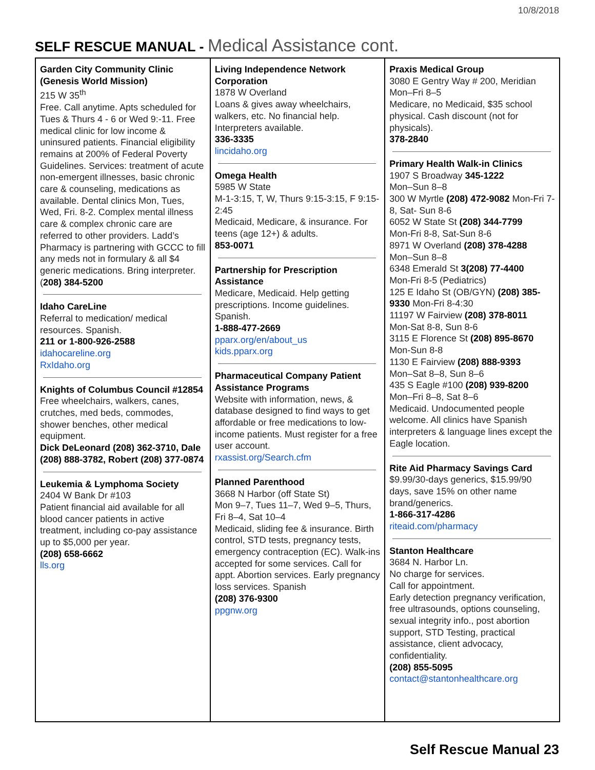10/8/2018
SELF RESCUE MANUAL - Medical Assistance cont.
| Garden City Community Clinic (Genesis World Mission) 215 W 35<sup>th</sup> Free. Call anytime. Apts scheduled for Tues & Thurs 4 - 6 or Wed 9:-11. Free medical clinic for low income & uninsured patients. Financial eligibility remains at 200% of Federal Poverty Guidelines. Services: treatment of acute non-emergent illnesses, basic chronic care & counseling, medications as available. Dental clinics Mon, Tues, Wed, Fri. 8-2. Complex mental illness care & complex chronic care are referred to other providers. Ladd’s Pharmacy is partnering with GCCC to fill any meds not in formulary & all $4 generic medications. Bring interpreter. ( 208) 384-5200 Idaho CareLine Referral to medication/ medical resources. Spanish. 211 or 1-800-926-2588 idahocareline.org RxIdaho.org Knights of Columbus Council #12854 Free wheelchairs, walkers, canes, crutches, med beds, commodes, shower benches, other medical equipment. Dick DeLeonard (208) 362-3710, Dale (208) 888-3782, Robert (208) 377-0874 Leukemia & Lymphoma Society 2404 W Bank Dr #103 Patient financial aid available for all blood cancer patients in active treatment, including co-pay assistance up to $5,000 per year. (208) 658-6662 lls.org | Living Independence Network Corporation 1878 W Overland Loans & gives away wheelchairs, walkers, etc. No financial help. Interpreters available. 336-3335 lincidaho.org Omega Health 5985 W State M-1-3:15, T, W, Thurs 9:15-3:15, F 9:15-2:45 Medicaid, Medicare, & insurance. For teens (age 12+) & adults. 853-0071 Partnership for Prescription Assistance Medicare, Medicaid. Help getting prescriptions. Income guidelines. Spanish. 1-888-477-2669 pparx.org/en/about_us kids.pparx.org Pharmaceutical Company Patient Assistance Programs Website with information, news, & database designed to find ways to get affordable or free medications to low-income patients. Must register for a free user account. rxassist.org/Search.cfm Planned Parenthood 3668 N Harbor (off State St) Mon 9–7, Tues 11–7, Wed 9–5, Thurs, Fri 8–4, Sat 10–4 Medicaid, sliding fee & insurance. Birth control, STD tests, pregnancy tests, emergency contraception (EC). Walk-ins accepted for some services. Call for appt. Abortion services. Early pregnancy loss services. Spanish (208) 376-9300 ppgnw.org | Praxis Medical Group 3080 E Gentry Way # 200, Meridian Mon–Fri 8–5 Medicare, no Medicaid, $35 school physical. Cash discount (not for physicals). 378-2840 Primary Health Walk-in Clinics 1907 S Broadway 345-1222 Mon–Sun 8–8 300 W Myrtle (208) 472-9082 Mon-Fri 7-8, Sat- Sun 8-6 6052 W State St (208) 344-7799 Mon-Fri 8-8, Sat-Sun 8-6 8971 W Overland (208) 378-4288 Mon–Sun 8–8 6348 Emerald St 3(208) 77-4400 Mon-Fri 8-5 (Pediatrics) 125 E Idaho St (OB/GYN) (208) 385-9330 Mon-Fri 8-4:30 11197 W Fairview (208) 378-8011 Mon-Sat 8-8, Sun 8-6 3115 E Florence St (208) 895-8670 Mon-Sun 8-8 1130 E Fairview (208) 888-9393 Mon–Sat 8–8, Sun 8–6 435 S Eagle #100 (208) 939-8200 Mon–Fri 8–8, Sat 8–6 Medicaid. Undocumented people welcome. All clinics have Spanish interpreters & language lines except the Eagle location. Rite Aid Pharmacy Savings Card $9.99/30-days generics, $15.99/90 days, save 15% on other name brand/generics. 1-866-317-4286 riteaid.com/pharmacy Stanton Healthcare 3684 N. Harbor Ln. No charge for services. Call for appointment. Early detection pregnancy verification, free ultrasounds, options counseling, sexual integrity info., post abortion support, STD Testing, practical assistance, client advocacy, confidentiality. (208) 855-5095 contact@stantonhealthcare.org |
Self Rescue Manual 23